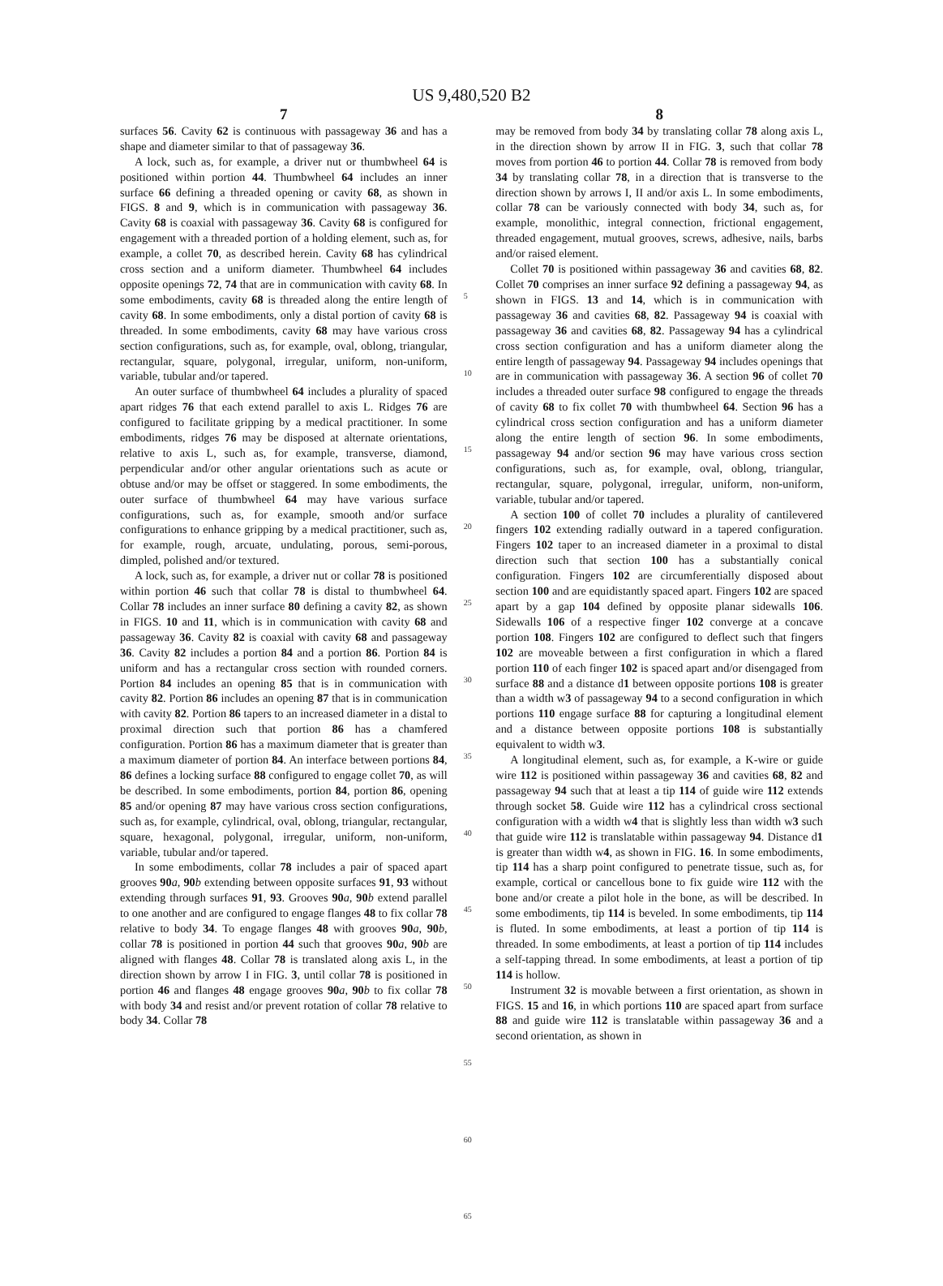US 9,480,520 B2
7
surfaces 56. Cavity 62 is continuous with passageway 36 and has a shape and diameter similar to that of passageway 36.
A lock, such as, for example, a driver nut or thumbwheel 64 is positioned within portion 44. Thumbwheel 64 includes an inner surface 66 defining a threaded opening or cavity 68, as shown in FIGS. 8 and 9, which is in communication with passageway 36. Cavity 68 is coaxial with passageway 36. Cavity 68 is configured for engagement with a threaded portion of a holding element, such as, for example, a collet 70, as described herein. Cavity 68 has cylindrical cross section and a uniform diameter. Thumbwheel 64 includes opposite openings 72, 74 that are in communication with cavity 68. In some embodiments, cavity 68 is threaded along the entire length of cavity 68. In some embodiments, only a distal portion of cavity 68 is threaded. In some embodiments, cavity 68 may have various cross section configurations, such as, for example, oval, oblong, triangular, rectangular, square, polygonal, irregular, uniform, non-uniform, variable, tubular and/or tapered.
An outer surface of thumbwheel 64 includes a plurality of spaced apart ridges 76 that each extend parallel to axis L. Ridges 76 are configured to facilitate gripping by a medical practitioner. In some embodiments, ridges 76 may be disposed at alternate orientations, relative to axis L, such as, for example, transverse, diamond, perpendicular and/or other angular orientations such as acute or obtuse and/or may be offset or staggered. In some embodiments, the outer surface of thumbwheel 64 may have various surface configurations, such as, for example, smooth and/or surface configurations to enhance gripping by a medical practitioner, such as, for example, rough, arcuate, undulating, porous, semi-porous, dimpled, polished and/or textured.
A lock, such as, for example, a driver nut or collar 78 is positioned within portion 46 such that collar 78 is distal to thumbwheel 64. Collar 78 includes an inner surface 80 defining a cavity 82, as shown in FIGS. 10 and 11, which is in communication with cavity 68 and passageway 36. Cavity 82 is coaxial with cavity 68 and passageway 36. Cavity 82 includes a portion 84 and a portion 86. Portion 84 is uniform and has a rectangular cross section with rounded corners. Portion 84 includes an opening 85 that is in communication with cavity 82. Portion 86 includes an opening 87 that is in communication with cavity 82. Portion 86 tapers to an increased diameter in a distal to proximal direction such that portion 86 has a chamfered configuration. Portion 86 has a maximum diameter that is greater than a maximum diameter of portion 84. An interface between portions 84, 86 defines a locking surface 88 configured to engage collet 70, as will be described. In some embodiments, portion 84, portion 86, opening 85 and/or opening 87 may have various cross section configurations, such as, for example, cylindrical, oval, oblong, triangular, rectangular, square, hexagonal, polygonal, irregular, uniform, non-uniform, variable, tubular and/or tapered.
In some embodiments, collar 78 includes a pair of spaced apart grooves 90 a, 90 b extending between opposite surfaces 91, 93 without extending through surfaces 91, 93. Grooves 90 a, 90 b extend parallel to one another and are configured to engage flanges 48 to fix collar 78 relative to body 34. To engage flanges 48 with grooves 90 a, 90 b, collar 78 is positioned in portion 44 such that grooves 90 a, 90 b are aligned with flanges 48. Collar 78 is translated along axis L, in the direction shown by arrow I in FIG. 3, until collar 78 is positioned in portion 46 and flanges 48 engage grooves 90 a, 90 b to fix collar 78 with body 34 and resist and/or prevent rotation of collar 78 relative to body 34. Collar 78
5
10
15
20
25
30
35
40
45
50
55
60
65
8
may be removed from body 34 by translating collar 78 along axis L, in the direction shown by arrow II in FIG. 3, such that collar 78 moves from portion 46 to portion 44. Collar 78 is removed from body 34 by translating collar 78, in a direction that is transverse to the direction shown by arrows I, II and/or axis L. In some embodiments, collar 78 can be variously connected with body 34, such as, for example, monolithic, integral connection, frictional engagement, threaded engagement, mutual grooves, screws, adhesive, nails, barbs and/or raised element.
Collet 70 is positioned within passageway 36 and cavities 68, 82. Collet 70 comprises an inner surface 92 defining a passageway 94, as shown in FIGS. 13 and 14, which is in communication with passageway 36 and cavities 68, 82. Passageway 94 is coaxial with passageway 36 and cavities 68, 82. Passageway 94 has a cylindrical cross section configuration and has a uniform diameter along the entire length of passageway 94. Passageway 94 includes openings that are in communication with passageway 36. A section 96 of collet 70 includes a threaded outer surface 98 configured to engage the threads of cavity 68 to fix collet 70 with thumbwheel 64. Section 96 has a cylindrical cross section configuration and has a uniform diameter along the entire length of section 96. In some embodiments, passageway 94 and/or section 96 may have various cross section configurations, such as, for example, oval, oblong, triangular, rectangular, square, polygonal, irregular, uniform, non-uniform, variable, tubular and/or tapered.
A section 100 of collet 70 includes a plurality of cantilevered fingers 102 extending radially outward in a tapered configuration. Fingers 102 taper to an increased diameter in a proximal to distal direction such that section 100 has a substantially conical configuration. Fingers 102 are circumferentially disposed about section 100 and are equidistantly spaced apart. Fingers 102 are spaced apart by a gap 104 defined by opposite planar sidewalls 106. Sidewalls 106 of a respective finger 102 converge at a concave portion 108. Fingers 102 are configured to deflect such that fingers 102 are moveable between a first configuration in which a flared portion 110 of each finger 102 is spaced apart and/or disengaged from surface 88 and a distance d1 between opposite portions 108 is greater than a width w3 of passageway 94 to a second configuration in which portions 110 engage surface 88 for capturing a longitudinal element and a distance between opposite portions 108 is substantially equivalent to width w3.
A longitudinal element, such as, for example, a K-wire or guide wire 112 is positioned within passageway 36 and cavities 68, 82 and passageway 94 such that at least a tip 114 of guide wire 112 extends through socket 58. Guide wire 112 has a cylindrical cross sectional configuration with a width w4 that is slightly less than width w3 such that guide wire 112 is translatable within passageway 94. Distance d1 is greater than width w4, as shown in FIG. 16. In some embodiments, tip 114 has a sharp point configured to penetrate tissue, such as, for example, cortical or cancellous bone to fix guide wire 112 with the bone and/or create a pilot hole in the bone, as will be described. In some embodiments, tip 114 is beveled. In some embodiments, tip 114 is fluted. In some embodiments, at least a portion of tip 114 is threaded. In some embodiments, at least a portion of tip 114 includes a self-tapping thread. In some embodiments, at least a portion of tip 114 is hollow.
Instrument 32 is movable between a first orientation, as shown in FIGS. 15 and 16, in which portions 110 are spaced apart from surface 88 and guide wire 112 is translatable within passageway 36 and a second orientation, as shown in